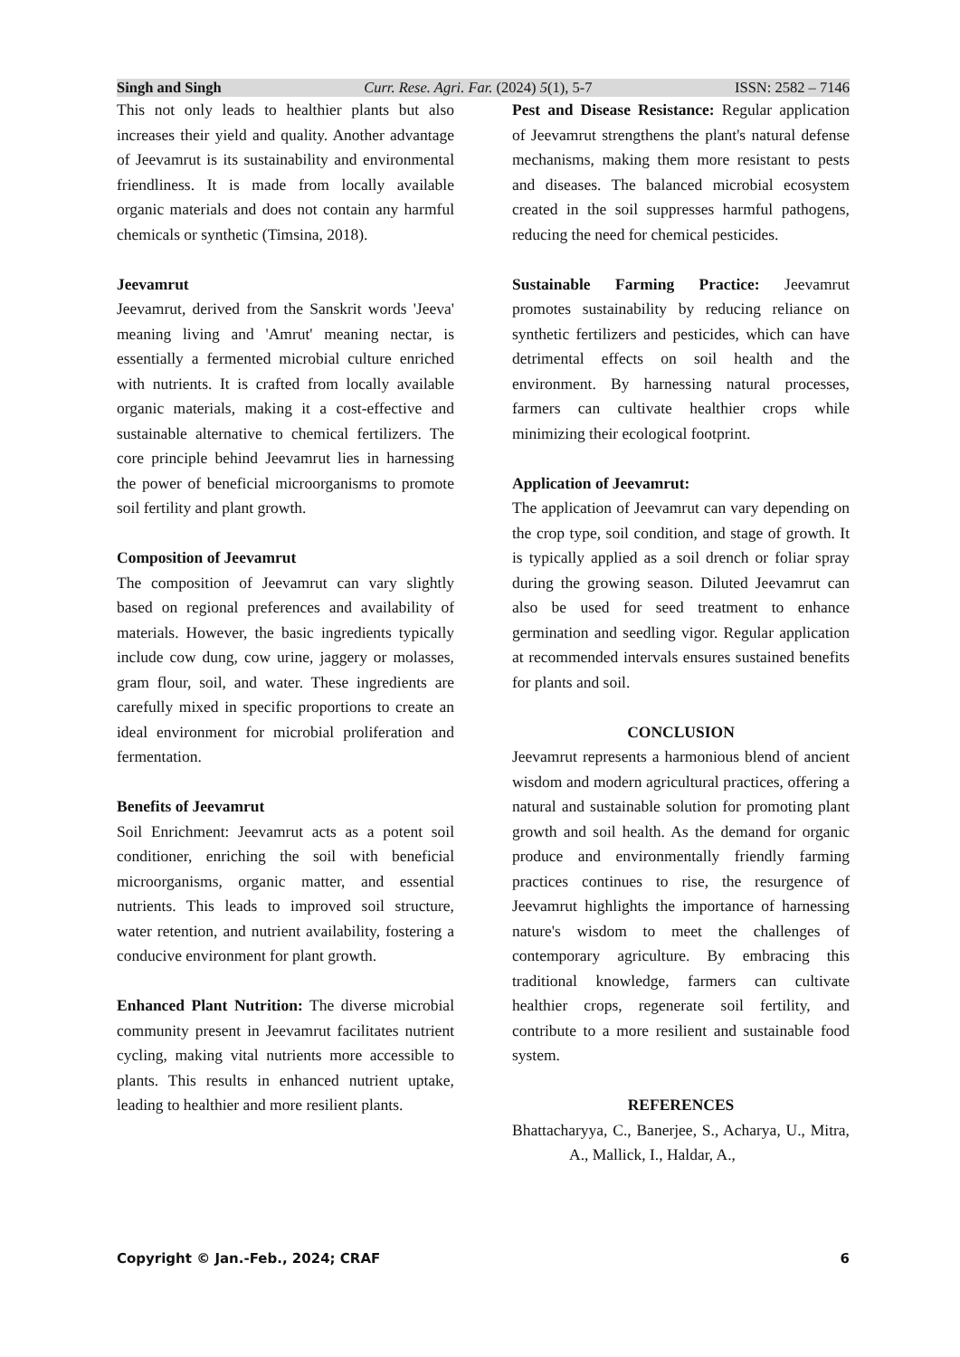Singh and Singh Curr. Rese. Agri. Far. (2024) 5(1), 5-7 ISSN: 2582 – 7146
This not only leads to healthier plants but also increases their yield and quality. Another advantage of Jeevamrut is its sustainability and environmental friendliness. It is made from locally available organic materials and does not contain any harmful chemicals or synthetic (Timsina, 2018).
Jeevamrut
Jeevamrut, derived from the Sanskrit words 'Jeeva' meaning living and 'Amrut' meaning nectar, is essentially a fermented microbial culture enriched with nutrients. It is crafted from locally available organic materials, making it a cost-effective and sustainable alternative to chemical fertilizers. The core principle behind Jeevamrut lies in harnessing the power of beneficial microorganisms to promote soil fertility and plant growth.
Composition of Jeevamrut
The composition of Jeevamrut can vary slightly based on regional preferences and availability of materials. However, the basic ingredients typically include cow dung, cow urine, jaggery or molasses, gram flour, soil, and water. These ingredients are carefully mixed in specific proportions to create an ideal environment for microbial proliferation and fermentation.
Benefits of Jeevamrut
Soil Enrichment: Jeevamrut acts as a potent soil conditioner, enriching the soil with beneficial microorganisms, organic matter, and essential nutrients. This leads to improved soil structure, water retention, and nutrient availability, fostering a conducive environment for plant growth.
Enhanced Plant Nutrition: The diverse microbial community present in Jeevamrut facilitates nutrient cycling, making vital nutrients more accessible to plants. This results in enhanced nutrient uptake, leading to healthier and more resilient plants.
Pest and Disease Resistance: Regular application of Jeevamrut strengthens the plant's natural defense mechanisms, making them more resistant to pests and diseases. The balanced microbial ecosystem created in the soil suppresses harmful pathogens, reducing the need for chemical pesticides.
Sustainable Farming Practice: Jeevamrut promotes sustainability by reducing reliance on synthetic fertilizers and pesticides, which can have detrimental effects on soil health and the environment. By harnessing natural processes, farmers can cultivate healthier crops while minimizing their ecological footprint.
Application of Jeevamrut:
The application of Jeevamrut can vary depending on the crop type, soil condition, and stage of growth. It is typically applied as a soil drench or foliar spray during the growing season. Diluted Jeevamrut can also be used for seed treatment to enhance germination and seedling vigor. Regular application at recommended intervals ensures sustained benefits for plants and soil.
CONCLUSION
Jeevamrut represents a harmonious blend of ancient wisdom and modern agricultural practices, offering a natural and sustainable solution for promoting plant growth and soil health. As the demand for organic produce and environmentally friendly farming practices continues to rise, the resurgence of Jeevamrut highlights the importance of harnessing nature's wisdom to meet the challenges of contemporary agriculture. By embracing this traditional knowledge, farmers can cultivate healthier crops, regenerate soil fertility, and contribute to a more resilient and sustainable food system.
REFERENCES
Bhattacharyya, C., Banerjee, S., Acharya, U., Mitra, A., Mallick, I., Haldar, A.,
Copyright © Jan.-Feb., 2024; CRAF 6